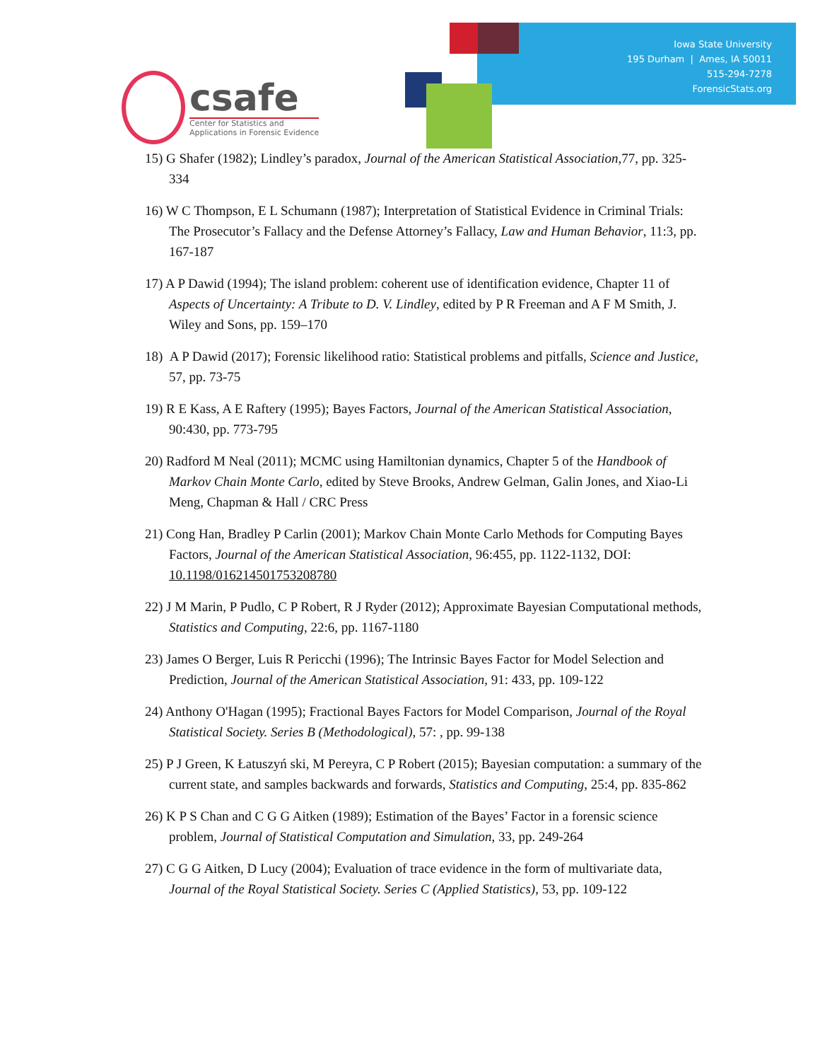Iowa State University
195 Durham | Ames, IA 50011
515-294-7278
ForensicStats.org
csafe
Center for Statistics and
Applications in Forensic Evidence
15) G Shafer (1982); Lindley’s paradox, Journal of the American Statistical Association,77, pp. 325-334
16) W C Thompson, E L Schumann (1987); Interpretation of Statistical Evidence in Criminal Trials: The Prosecutor’s Fallacy and the Defense Attorney’s Fallacy, Law and Human Behavior, 11:3, pp. 167-187
17) A P Dawid (1994); The island problem: coherent use of identification evidence, Chapter 11 of Aspects of Uncertainty: A Tribute to D. V. Lindley, edited by P R Freeman and A F M Smith, J. Wiley and Sons, pp. 159–170
18) A P Dawid (2017); Forensic likelihood ratio: Statistical problems and pitfalls, Science and Justice, 57, pp. 73-75
19) R E Kass, A E Raftery (1995); Bayes Factors, Journal of the American Statistical Association, 90:430, pp. 773-795
20) Radford M Neal (2011); MCMC using Hamiltonian dynamics, Chapter 5 of the Handbook of Markov Chain Monte Carlo, edited by Steve Brooks, Andrew Gelman, Galin Jones, and Xiao-Li Meng, Chapman & Hall / CRC Press
21) Cong Han, Bradley P Carlin (2001); Markov Chain Monte Carlo Methods for Computing Bayes Factors, Journal of the American Statistical Association, 96:455, pp. 1122-1132, DOI: 10.1198/016214501753208780
22) J M Marin, P Pudlo, C P Robert, R J Ryder (2012); Approximate Bayesian Computational methods, Statistics and Computing, 22:6, pp. 1167-1180
23) James O Berger, Luis R Pericchi (1996); The Intrinsic Bayes Factor for Model Selection and Prediction, Journal of the American Statistical Association, 91: 433, pp. 109-122
24) Anthony O'Hagan (1995); Fractional Bayes Factors for Model Comparison, Journal of the Royal Statistical Society. Series B (Methodological), 57: , pp. 99-138
25) P J Green, K Łatuszyń ski, M Pereyra, C P Robert (2015); Bayesian computation: a summary of the current state, and samples backwards and forwards, Statistics and Computing, 25:4, pp. 835-862
26) K P S Chan and C G G Aitken (1989); Estimation of the Bayes’ Factor in a forensic science problem, Journal of Statistical Computation and Simulation, 33, pp. 249-264
27) C G G Aitken, D Lucy (2004); Evaluation of trace evidence in the form of multivariate data, Journal of the Royal Statistical Society. Series C (Applied Statistics), 53, pp. 109-122